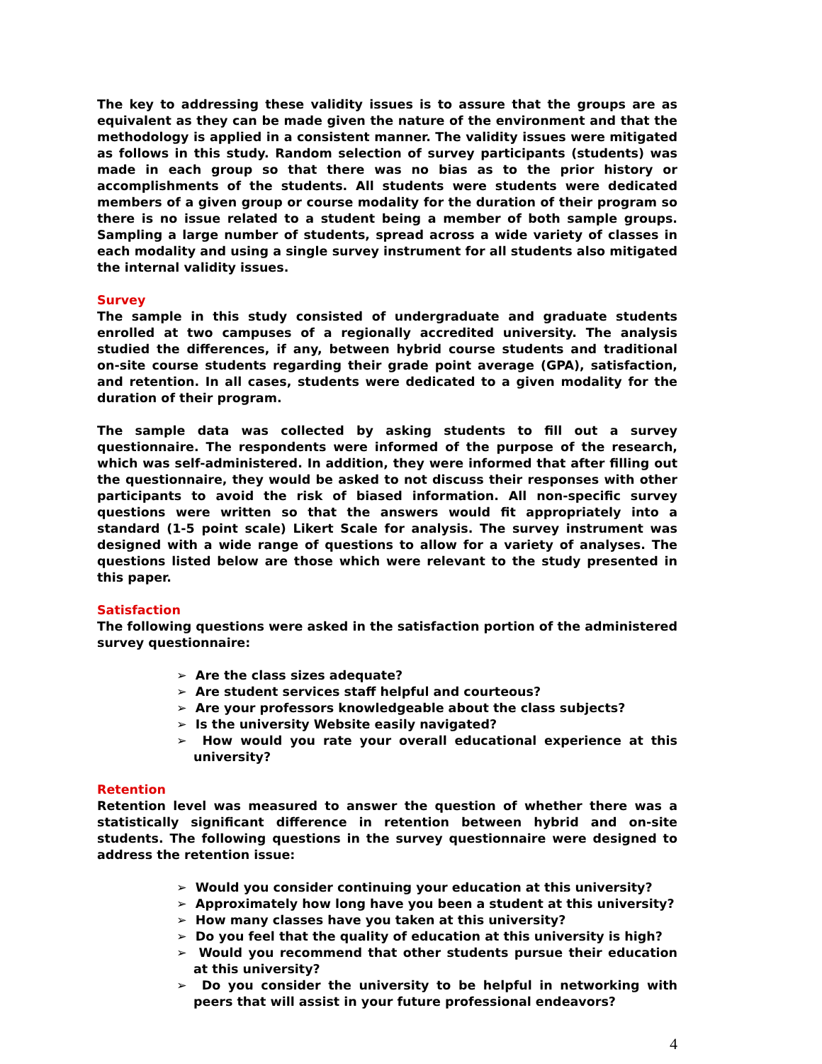The key to addressing these validity issues is to assure that the groups are as equivalent as they can be made given the nature of the environment and that the methodology is applied in a consistent manner. The validity issues were mitigated as follows in this study. Random selection of survey participants (students) was made in each group so that there was no bias as to the prior history or accomplishments of the students. All students were students were dedicated members of a given group or course modality for the duration of their program so there is no issue related to a student being a member of both sample groups. Sampling a large number of students, spread across a wide variety of classes in each modality and using a single survey instrument for all students also mitigated the internal validity issues.
Survey
The sample in this study consisted of undergraduate and graduate students enrolled at two campuses of a regionally accredited university. The analysis studied the differences, if any, between hybrid course students and traditional on-site course students regarding their grade point average (GPA), satisfaction, and retention. In all cases, students were dedicated to a given modality for the duration of their program.
The sample data was collected by asking students to fill out a survey questionnaire. The respondents were informed of the purpose of the research, which was self-administered. In addition, they were informed that after filling out the questionnaire, they would be asked to not discuss their responses with other participants to avoid the risk of biased information. All non-specific survey questions were written so that the answers would fit appropriately into a standard (1-5 point scale) Likert Scale for analysis. The survey instrument was designed with a wide range of questions to allow for a variety of analyses. The questions listed below are those which were relevant to the study presented in this paper.
Satisfaction
The following questions were asked in the satisfaction portion of the administered survey questionnaire:
➢ Are the class sizes adequate?
➢ Are student services staff helpful and courteous?
➢ Are your professors knowledgeable about the class subjects?
➢ Is the university Website easily navigated?
➢ How would you rate your overall educational experience at this university?
Retention
Retention level was measured to answer the question of whether there was a statistically significant difference in retention between hybrid and on-site students. The following questions in the survey questionnaire were designed to address the retention issue:
➢ Would you consider continuing your education at this university?
➢ Approximately how long have you been a student at this university?
➢ How many classes have you taken at this university?
➢ Do you feel that the quality of education at this university is high?
➢ Would you recommend that other students pursue their education at this university?
➢ Do you consider the university to be helpful in networking with peers that will assist in your future professional endeavors?
4